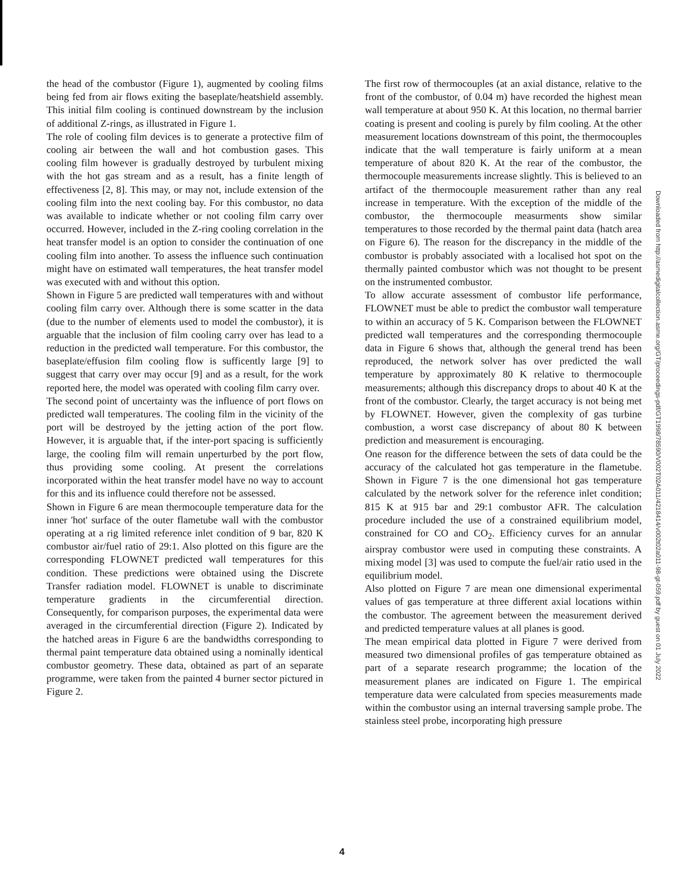the head of the combustor (Figure 1), augmented by cooling films being fed from air flows exiting the baseplate/heatshield assembly. This initial film cooling is continued downstream by the inclusion of additional Z-rings, as illustrated in Figure 1.
The role of cooling film devices is to generate a protective film of cooling air between the wall and hot combustion gases. This cooling film however is gradually destroyed by turbulent mixing with the hot gas stream and as a result, has a finite length of effectiveness [2, 8]. This may, or may not, include extension of the cooling film into the next cooling bay. For this combustor, no data was available to indicate whether or not cooling film carry over occurred. However, included in the Z-ring cooling correlation in the heat transfer model is an option to consider the continuation of one cooling film into another. To assess the influence such continuation might have on estimated wall temperatures, the heat transfer model was executed with and without this option.
Shown in Figure 5 are predicted wall temperatures with and without cooling film carry over. Although there is some scatter in the data (due to the number of elements used to model the combustor), it is arguable that the inclusion of film cooling carry over has lead to a reduction in the predicted wall temperature. For this combustor, the baseplate/effusion film cooling flow is sufficently large [9] to suggest that carry over may occur [9] and as a result, for the work reported here, the model was operated with cooling film carry over.
The second point of uncertainty was the influence of port flows on predicted wall temperatures. The cooling film in the vicinity of the port will be destroyed by the jetting action of the port flow. However, it is arguable that, if the inter-port spacing is sufficiently large, the cooling film will remain unperturbed by the port flow, thus providing some cooling. At present the correlations incorporated within the heat transfer model have no way to account for this and its influence could therefore not be assessed.
Shown in Figure 6 are mean thermocouple temperature data for the inner 'hot' surface of the outer flametube wall with the combustor operating at a rig limited reference inlet condition of 9 bar, 820 K combustor air/fuel ratio of 29:1. Also plotted on this figure are the corresponding FLOWNET predicted wall temperatures for this condition. These predictions were obtained using the Discrete Transfer radiation model. FLOWNET is unable to discriminate temperature gradients in the circumferential direction. Consequently, for comparison purposes, the experimental data were averaged in the circumferential direction (Figure 2). Indicated by the hatched areas in Figure 6 are the bandwidths corresponding to thermal paint temperature data obtained using a nominally identical combustor geometry. These data, obtained as part of an separate programme, were taken from the painted 4 burner sector pictured in Figure 2.
The first row of thermocouples (at an axial distance, relative to the front of the combustor, of 0.04 m) have recorded the highest mean wall temperature at about 950 K. At this location, no thermal barrier coating is present and cooling is purely by film cooling. At the other measurement locations downstream of this point, the thermocouples indicate that the wall temperature is fairly uniform at a mean temperature of about 820 K. At the rear of the combustor, the thermocouple measurements increase slightly. This is believed to an artifact of the thermocouple measurement rather than any real increase in temperature. With the exception of the middle of the combustor, the thermocouple measurments show similar temperatures to those recorded by the thermal paint data (hatch area on Figure 6). The reason for the discrepancy in the middle of the combustor is probably associated with a localised hot spot on the thermally painted combustor which was not thought to be present on the instrumented combustor.
To allow accurate assessment of combustor life performance, FLOWNET must be able to predict the combustor wall temperature to within an accuracy of 5 K. Comparison between the FLOWNET predicted wall temperatures and the corresponding thermocouple data in Figure 6 shows that, although the general trend has been reproduced, the network solver has over predicted the wall temperature by approximately 80 K relative to thermocouple measurements; although this discrepancy drops to about 40 K at the front of the combustor. Clearly, the target accuracy is not being met by FLOWNET. However, given the complexity of gas turbine combustion, a worst case discrepancy of about 80 K between prediction and measurement is encouraging.
One reason for the difference between the sets of data could be the accuracy of the calculated hot gas temperature in the flametube. Shown in Figure 7 is the one dimensional hot gas temperature calculated by the network solver for the reference inlet condition; 815 K at 915 bar and 29:1 combustor AFR. The calculation procedure included the use of a constrained equilibrium model, constrained for CO and CO<sub>2</sub>. Efficiency curves for an annular airspray combustor were used in computing these constraints. A mixing model [3] was used to compute the fuel/air ratio used in the equilibrium model.
Also plotted on Figure 7 are mean one dimensional experimental values of gas temperature at three different axial locations within the combustor. The agreement between the measurement derived and predicted temperature values at all planes is good.
The mean empirical data plotted in Figure 7 were derived from measured two dimensional profiles of gas temperature obtained as part of a separate research programme; the location of the measurement planes are indicated on Figure 1. The empirical temperature data were calculated from species measurements made within the combustor using an internal traversing sample probe. The stainless steel probe, incorporating high pressure
Downloaded from http://asmedigitalcollection.asme.org/GT/proceedings-pdf/GT1998/78590/V002T02A011/4218414/v002t02a011-98-gt-059.pdf by guest on 01 July 2022
4